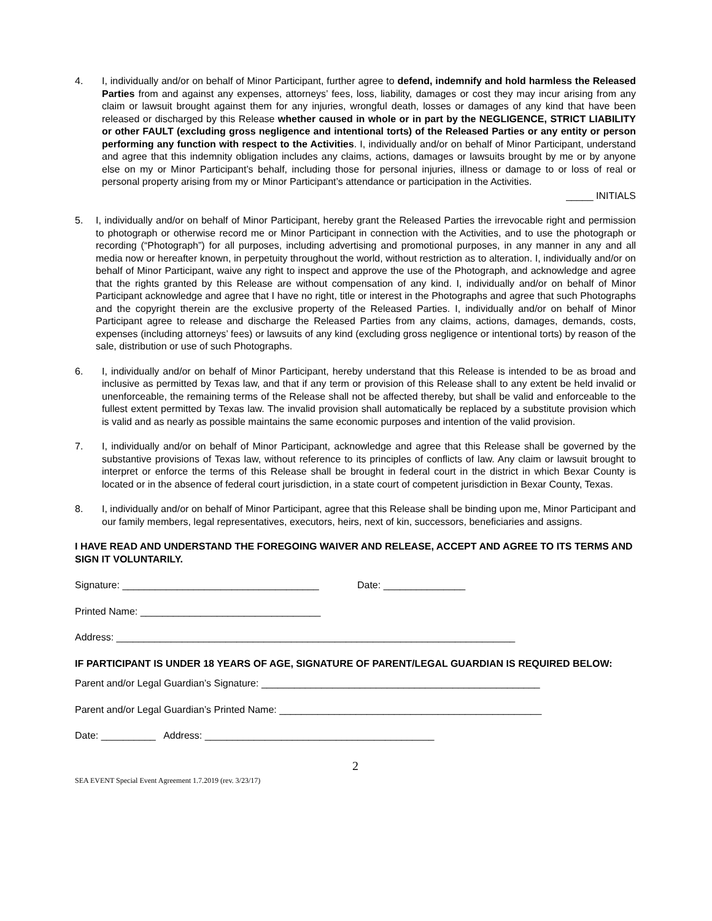4. I, individually and/or on behalf of Minor Participant, further agree to defend, indemnify and hold harmless the Released Parties from and against any expenses, attorneys’ fees, loss, liability, damages or cost they may incur arising from any claim or lawsuit brought against them for any injuries, wrongful death, losses or damages of any kind that have been released or discharged by this Release whether caused in whole or in part by the NEGLIGENCE, STRICT LIABILITY or other FAULT (excluding gross negligence and intentional torts) of the Released Parties or any entity or person performing any function with respect to the Activities. I, individually and/or on behalf of Minor Participant, understand and agree that this indemnity obligation includes any claims, actions, damages or lawsuits brought by me or by anyone else on my or Minor Participant’s behalf, including those for personal injuries, illness or damage to or loss of real or personal property arising from my or Minor Participant’s attendance or participation in the Activities.
_____ INITIALS
5. I, individually and/or on behalf of Minor Participant, hereby grant the Released Parties the irrevocable right and permission to photograph or otherwise record me or Minor Participant in connection with the Activities, and to use the photograph or recording (“Photograph”) for all purposes, including advertising and promotional purposes, in any manner in any and all media now or hereafter known, in perpetuity throughout the world, without restriction as to alteration. I, individually and/or on behalf of Minor Participant, waive any right to inspect and approve the use of the Photograph, and acknowledge and agree that the rights granted by this Release are without compensation of any kind. I, individually and/or on behalf of Minor Participant acknowledge and agree that I have no right, title or interest in the Photographs and agree that such Photographs and the copyright therein are the exclusive property of the Released Parties. I, individually and/or on behalf of Minor Participant agree to release and discharge the Released Parties from any claims, actions, damages, demands, costs, expenses (including attorneys’ fees) or lawsuits of any kind (excluding gross negligence or intentional torts) by reason of the sale, distribution or use of such Photographs.
6. I, individually and/or on behalf of Minor Participant, hereby understand that this Release is intended to be as broad and inclusive as permitted by Texas law, and that if any term or provision of this Release shall to any extent be held invalid or unenforceable, the remaining terms of the Release shall not be affected thereby, but shall be valid and enforceable to the fullest extent permitted by Texas law. The invalid provision shall automatically be replaced by a substitute provision which is valid and as nearly as possible maintains the same economic purposes and intention of the valid provision.
7. I, individually and/or on behalf of Minor Participant, acknowledge and agree that this Release shall be governed by the substantive provisions of Texas law, without reference to its principles of conflicts of law. Any claim or lawsuit brought to interpret or enforce the terms of this Release shall be brought in federal court in the district in which Bexar County is located or in the absence of federal court jurisdiction, in a state court of competent jurisdiction in Bexar County, Texas.
8. I, individually and/or on behalf of Minor Participant, agree that this Release shall be binding upon me, Minor Participant and our family members, legal representatives, executors, heirs, next of kin, successors, beneficiaries and assigns.
I HAVE READ AND UNDERSTAND THE FOREGOING WAIVER AND RELEASE, ACCEPT AND AGREE TO ITS TERMS AND SIGN IT VOLUNTARILY.
Signature: ____________________________________ Date: _______________
Printed Name: _________________________________
Address: _________________________________________________________________________
IF PARTICIPANT IS UNDER 18 YEARS OF AGE, SIGNATURE OF PARENT/LEGAL GUARDIAN IS REQUIRED BELOW:
Parent and/or Legal Guardian’s Signature: ___________________________________________________
Parent and/or Legal Guardian’s Printed Name: ________________________________________________
Date: __________ Address: __________________________________________
2
SEA EVENT Special Event Agreement 1.7.2019 (rev. 3/23/17)